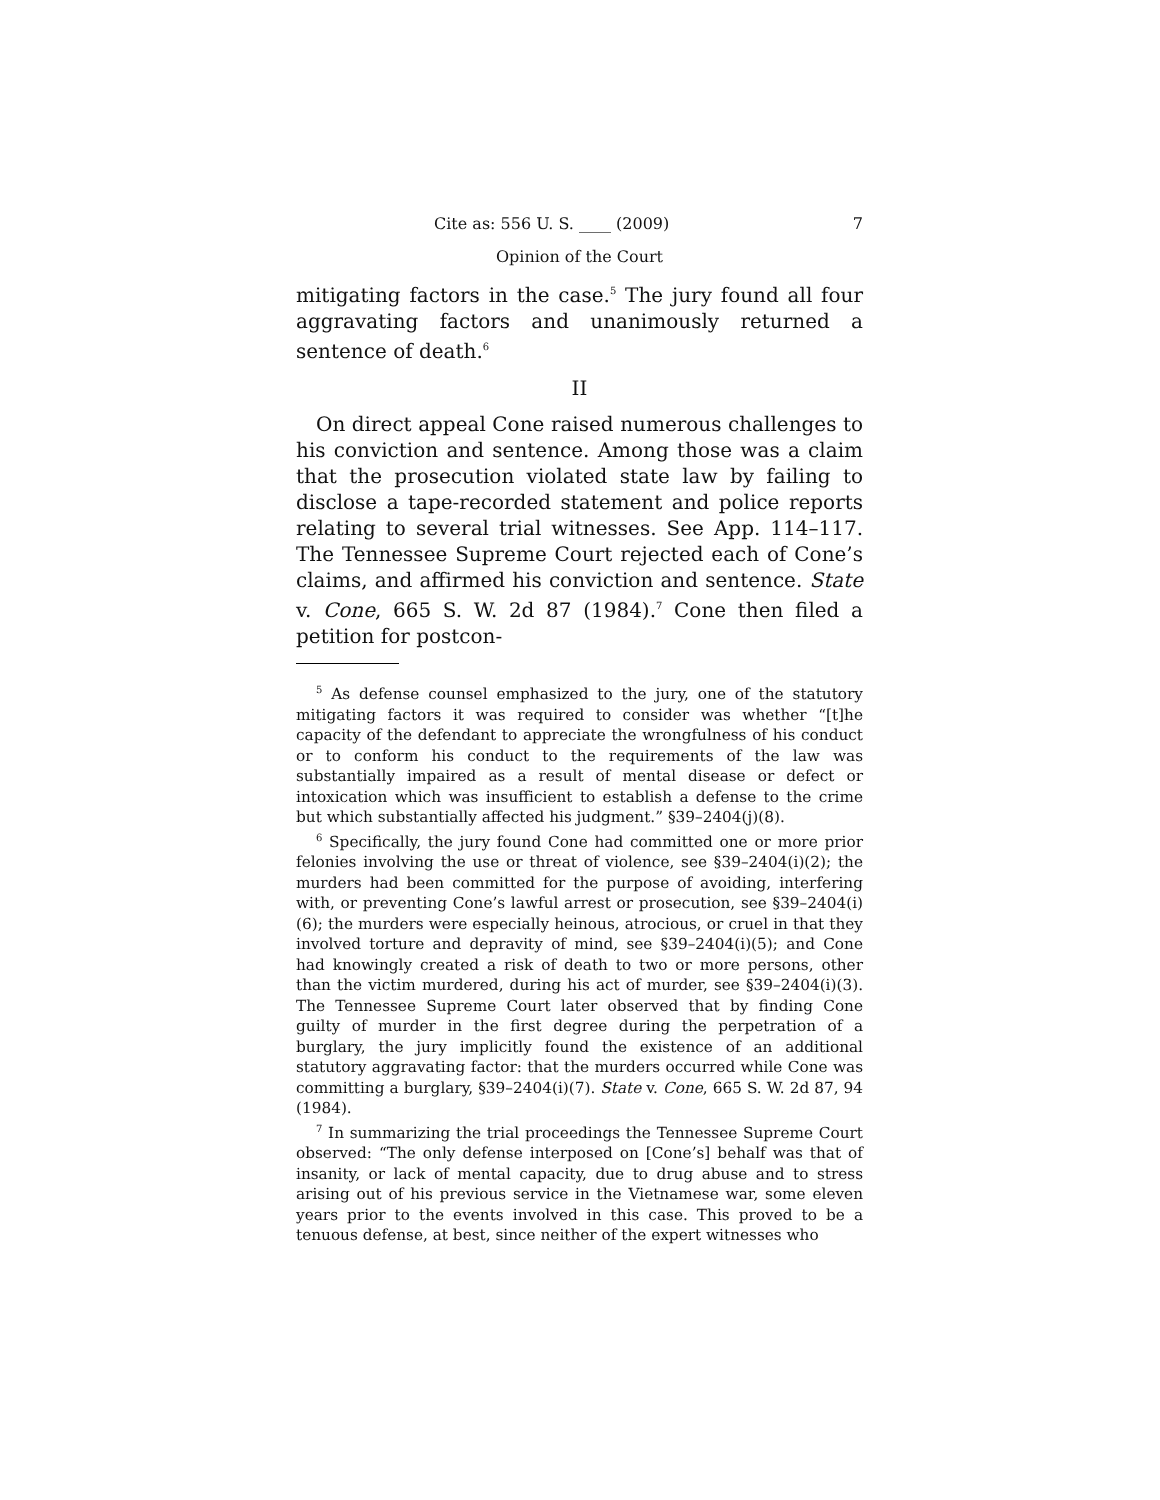Cite as: 556 U. S. ____ (2009) 7
Opinion of the Court
mitigating factors in the case.<sup>5</sup> The jury found all four aggravating factors and unanimously returned a sentence of death.<sup>6</sup>
II
On direct appeal Cone raised numerous challenges to his conviction and sentence. Among those was a claim that the prosecution violated state law by failing to disclose a tape-recorded statement and police reports relating to several trial witnesses. See App. 114–117. The Tennessee Supreme Court rejected each of Cone’s claims, and affirmed his conviction and sentence. State v. Cone, 665 S. W. 2d 87 (1984).<sup>7</sup> Cone then filed a petition for postcon-
<sup>5</sup> As defense counsel emphasized to the jury, one of the statutory mitigating factors it was required to consider was whether “[t]he capacity of the defendant to appreciate the wrongfulness of his conduct or to conform his conduct to the requirements of the law was substantially impaired as a result of mental disease or defect or intoxication which was insufficient to establish a defense to the crime but which substantially affected his judgment.” §39–2404(j)(8).
<sup>6</sup> Specifically, the jury found Cone had committed one or more prior felonies involving the use or threat of violence, see §39–2404(i)(2); the murders had been committed for the purpose of avoiding, interfering with, or preventing Cone’s lawful arrest or prosecution, see §39–2404(i)(6); the murders were especially heinous, atrocious, or cruel in that they involved torture and depravity of mind, see §39–2404(i)(5); and Cone had knowingly created a risk of death to two or more persons, other than the victim murdered, during his act of murder, see §39–2404(i)(3). The Tennessee Supreme Court later observed that by finding Cone guilty of murder in the first degree during the perpetration of a burglary, the jury implicitly found the existence of an additional statutory aggravating factor: that the murders occurred while Cone was committing a burglary, §39–2404(i)(7). State v. Cone, 665 S. W. 2d 87, 94 (1984).
<sup>7</sup> In summarizing the trial proceedings the Tennessee Supreme Court observed: “The only defense interposed on [Cone’s] behalf was that of insanity, or lack of mental capacity, due to drug abuse and to stress arising out of his previous service in the Vietnamese war, some eleven years prior to the events involved in this case. This proved to be a tenuous defense, at best, since neither of the expert witnesses who